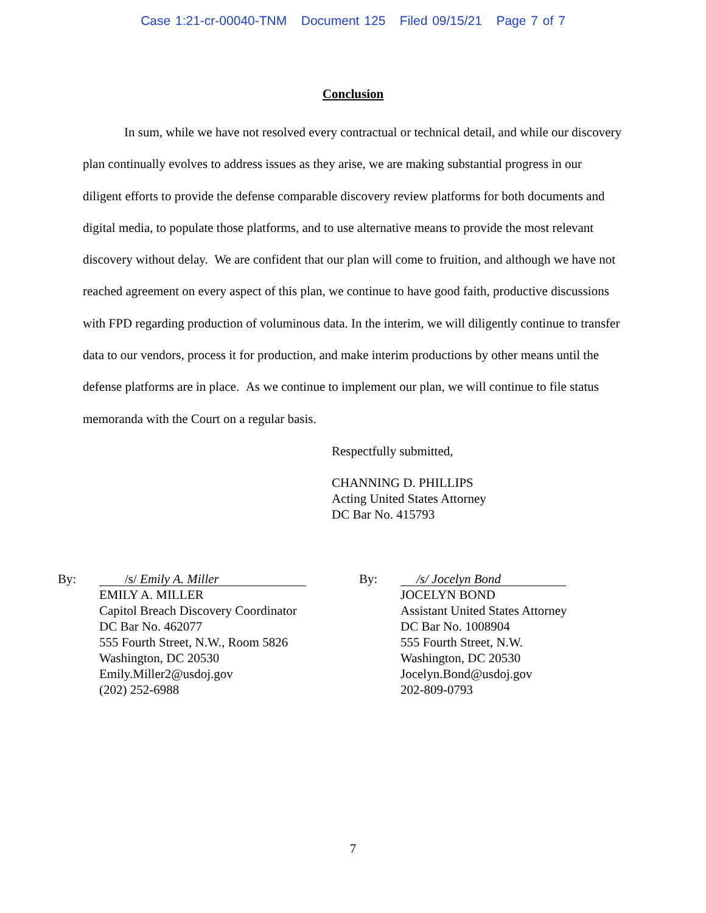Case 1:21-cr-00040-TNM Document 125 Filed 09/15/21 Page 7 of 7
Conclusion
In sum, while we have not resolved every contractual or technical detail, and while our discovery plan continually evolves to address issues as they arise, we are making substantial progress in our diligent efforts to provide the defense comparable discovery review platforms for both documents and digital media, to populate those platforms, and to use alternative means to provide the most relevant discovery without delay. We are confident that our plan will come to fruition, and although we have not reached agreement on every aspect of this plan, we continue to have good faith, productive discussions with FPD regarding production of voluminous data. In the interim, we will diligently continue to transfer data to our vendors, process it for production, and make interim productions by other means until the defense platforms are in place. As we continue to implement our plan, we will continue to file status memoranda with the Court on a regular basis.
Respectfully submitted,
CHANNING D. PHILLIPS
Acting United States Attorney
DC Bar No. 415793
By:
/s/ Emily A. Miller
EMILY A. MILLER
Capitol Breach Discovery Coordinator
DC Bar No. 462077
555 Fourth Street, N.W., Room 5826
Washington, DC 20530
Emily.Miller2@usdoj.gov
(202) 252-6988
By:
/s/ Jocelyn Bond
JOCELYN BOND
Assistant United States Attorney
DC Bar No. 1008904
555 Fourth Street, N.W.
Washington, DC 20530
Jocelyn.Bond@usdoj.gov
202-809-0793
7